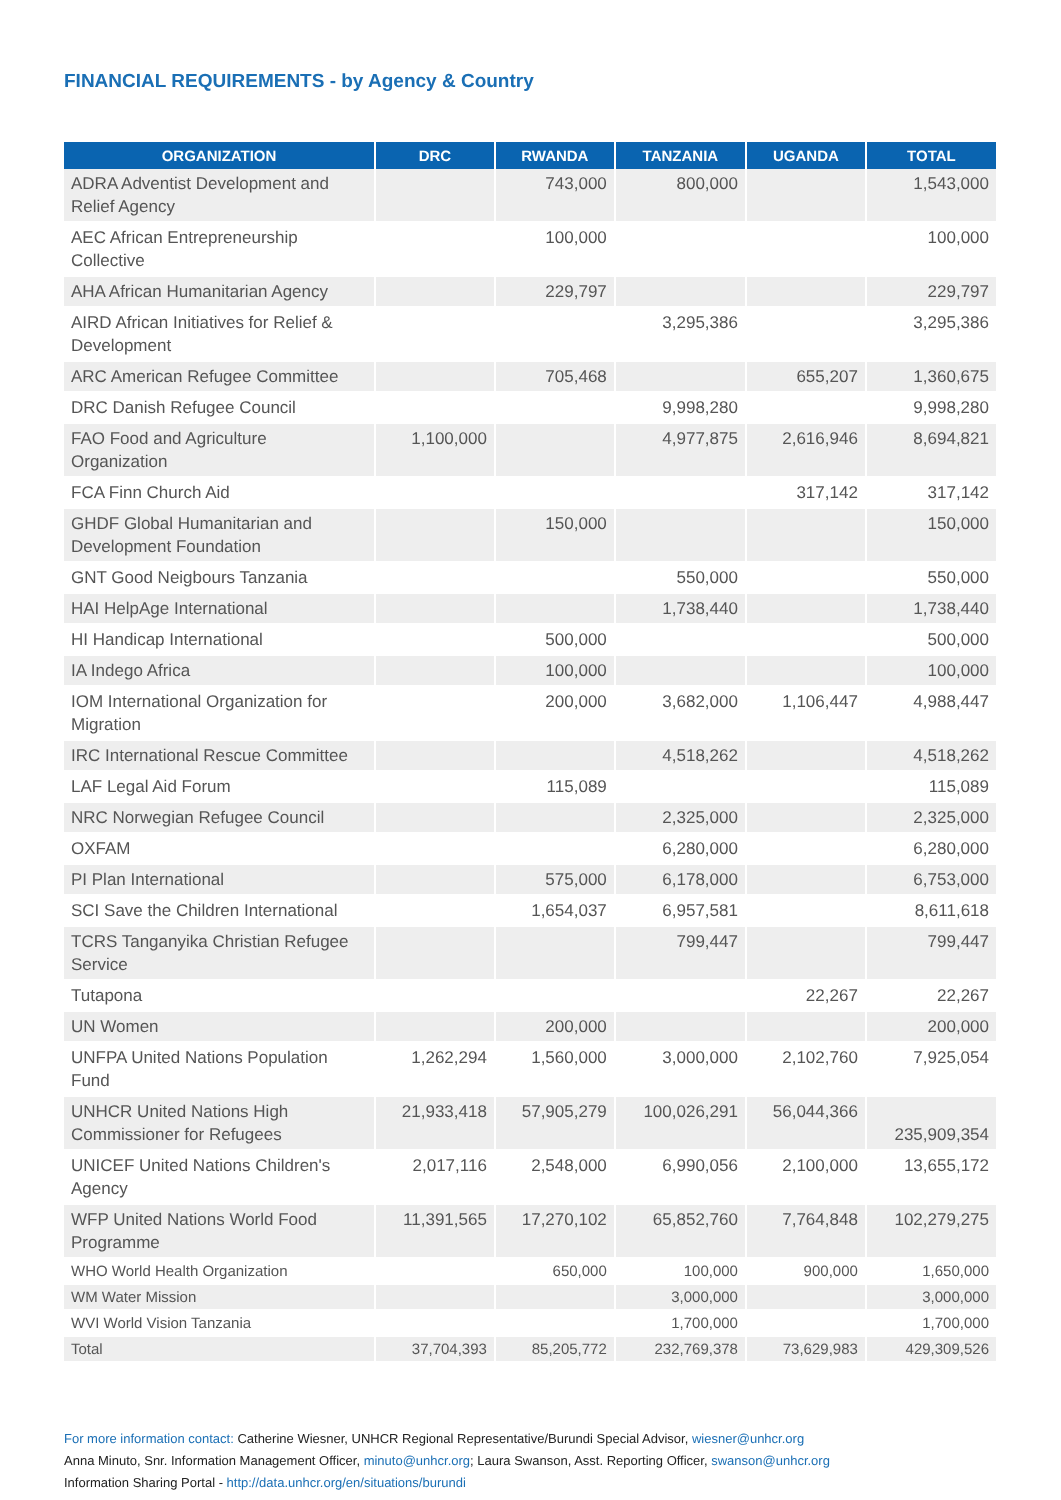FINANCIAL REQUIREMENTS - by Agency & Country
| ORGANIZATION | DRC | RWANDA | TANZANIA | UGANDA | TOTAL |
| --- | --- | --- | --- | --- | --- |
| ADRA Adventist Development and Relief Agency | | 743,000 | 800,000 | | 1,543,000 |
| AEC African Entrepreneurship Collective | | 100,000 | | | 100,000 |
| AHA African Humanitarian Agency | | 229,797 | | | 229,797 |
| AIRD African Initiatives for Relief & Development | | | 3,295,386 | | 3,295,386 |
| ARC American Refugee Committee | | 705,468 | | 655,207 | 1,360,675 |
| DRC Danish Refugee Council | | | 9,998,280 | | 9,998,280 |
| FAO Food and Agriculture Organization | 1,100,000 | | 4,977,875 | 2,616,946 | 8,694,821 |
| FCA Finn Church Aid | | | | 317,142 | 317,142 |
| GHDF Global Humanitarian and Development Foundation | | 150,000 | | | 150,000 |
| GNT Good Neigbours Tanzania | | | 550,000 | | 550,000 |
| HAI HelpAge International | | | 1,738,440 | | 1,738,440 |
| HI Handicap International | | 500,000 | | | 500,000 |
| IA Indego Africa | | 100,000 | | | 100,000 |
| IOM International Organization for Migration | | 200,000 | 3,682,000 | 1,106,447 | 4,988,447 |
| IRC International Rescue Committee | | | 4,518,262 | | 4,518,262 |
| LAF Legal Aid Forum | | 115,089 | | | 115,089 |
| NRC Norwegian Refugee Council | | | 2,325,000 | | 2,325,000 |
| OXFAM | | | 6,280,000 | | 6,280,000 |
| PI Plan International | | 575,000 | 6,178,000 | | 6,753,000 |
| SCI Save the Children International | | 1,654,037 | 6,957,581 | | 8,611,618 |
| TCRS Tanganyika Christian Refugee Service | | | 799,447 | | 799,447 |
| Tutapona | | | | 22,267 | 22,267 |
| UN Women | | 200,000 | | | 200,000 |
| UNFPA United Nations Population Fund | 1,262,294 | 1,560,000 | 3,000,000 | 2,102,760 | 7,925,054 |
| UNHCR United Nations High Commissioner for Refugees | 21,933,418 | 57,905,279 | 100,026,291 | 56,044,366 | 235,909,354 |
| UNICEF United Nations Children's Agency | 2,017,116 | 2,548,000 | 6,990,056 | 2,100,000 | 13,655,172 |
| WFP United Nations World Food Programme | 11,391,565 | 17,270,102 | 65,852,760 | 7,764,848 | 102,279,275 |
| WHO World Health Organization | | 650,000 | 100,000 | 900,000 | 1,650,000 |
| WM Water Mission | | | 3,000,000 | | 3,000,000 |
| WVI World Vision Tanzania | | | 1,700,000 | | 1,700,000 |
| Total | 37,704,393 | 85,205,772 | 232,769,378 | 73,629,983 | 429,309,526 |
For more information contact: Catherine Wiesner, UNHCR Regional Representative/Burundi Special Advisor, wiesner@unhcr.org
Anna Minuto, Snr. Information Management Officer, minuto@unhcr.org; Laura Swanson, Asst. Reporting Officer, swanson@unhcr.org
Information Sharing Portal - http://data.unhcr.org/en/situations/burundi